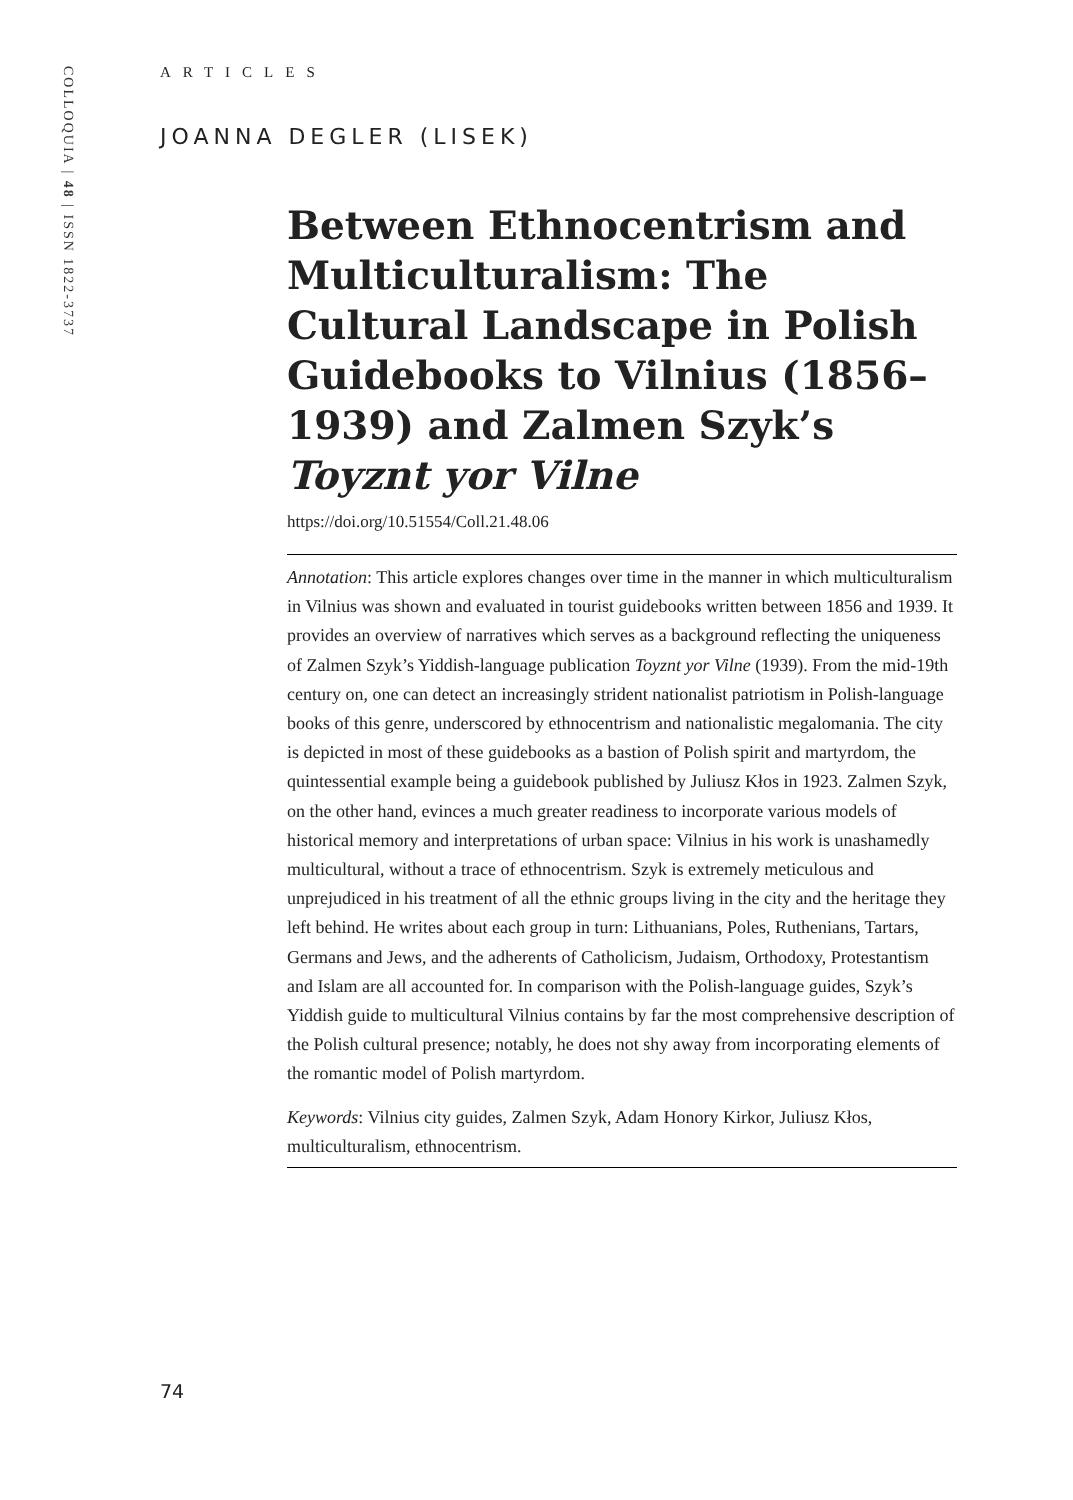COLLOQUIA | 48 | ISSN 1822-3737
ARTICLES
JOANNA DEGLER (LISEK)
Between Ethnocentrism and Multiculturalism: The Cultural Landscape in Polish Guidebooks to Vilnius (1856–1939) and Zalmen Szyk’s Toyznt yor Vilne
https://doi.org/10.51554/Coll.21.48.06
Annotation: This article explores changes over time in the manner in which multiculturalism in Vilnius was shown and evaluated in tourist guidebooks written between 1856 and 1939. It provides an overview of narratives which serves as a background reflecting the uniqueness of Zalmen Szyk’s Yiddish-language publication Toyznt yor Vilne (1939). From the mid-19th century on, one can detect an increasingly strident nationalist patriotism in Polish-language books of this genre, underscored by ethnocentrism and nationalistic megalomania. The city is depicted in most of these guidebooks as a bastion of Polish spirit and martyrdom, the quintessential example being a guidebook published by Juliusz Kłos in 1923. Zalmen Szyk, on the other hand, evinces a much greater readiness to incorporate various models of historical memory and interpretations of urban space: Vilnius in his work is unashamedly multicultural, without a trace of ethnocentrism. Szyk is extremely meticulous and unprejudiced in his treatment of all the ethnic groups living in the city and the heritage they left behind. He writes about each group in turn: Lithuanians, Poles, Ruthenians, Tartars, Germans and Jews, and the adherents of Catholicism, Judaism, Orthodoxy, Protestantism and Islam are all accounted for. In comparison with the Polish-language guides, Szyk’s Yiddish guide to multicultural Vilnius contains by far the most comprehensive description of the Polish cultural presence; notably, he does not shy away from incorporating elements of the romantic model of Polish martyrdom.
Keywords: Vilnius city guides, Zalmen Szyk, Adam Honory Kirkor, Juliusz Kłos, multiculturalism, ethnocentrism.
74